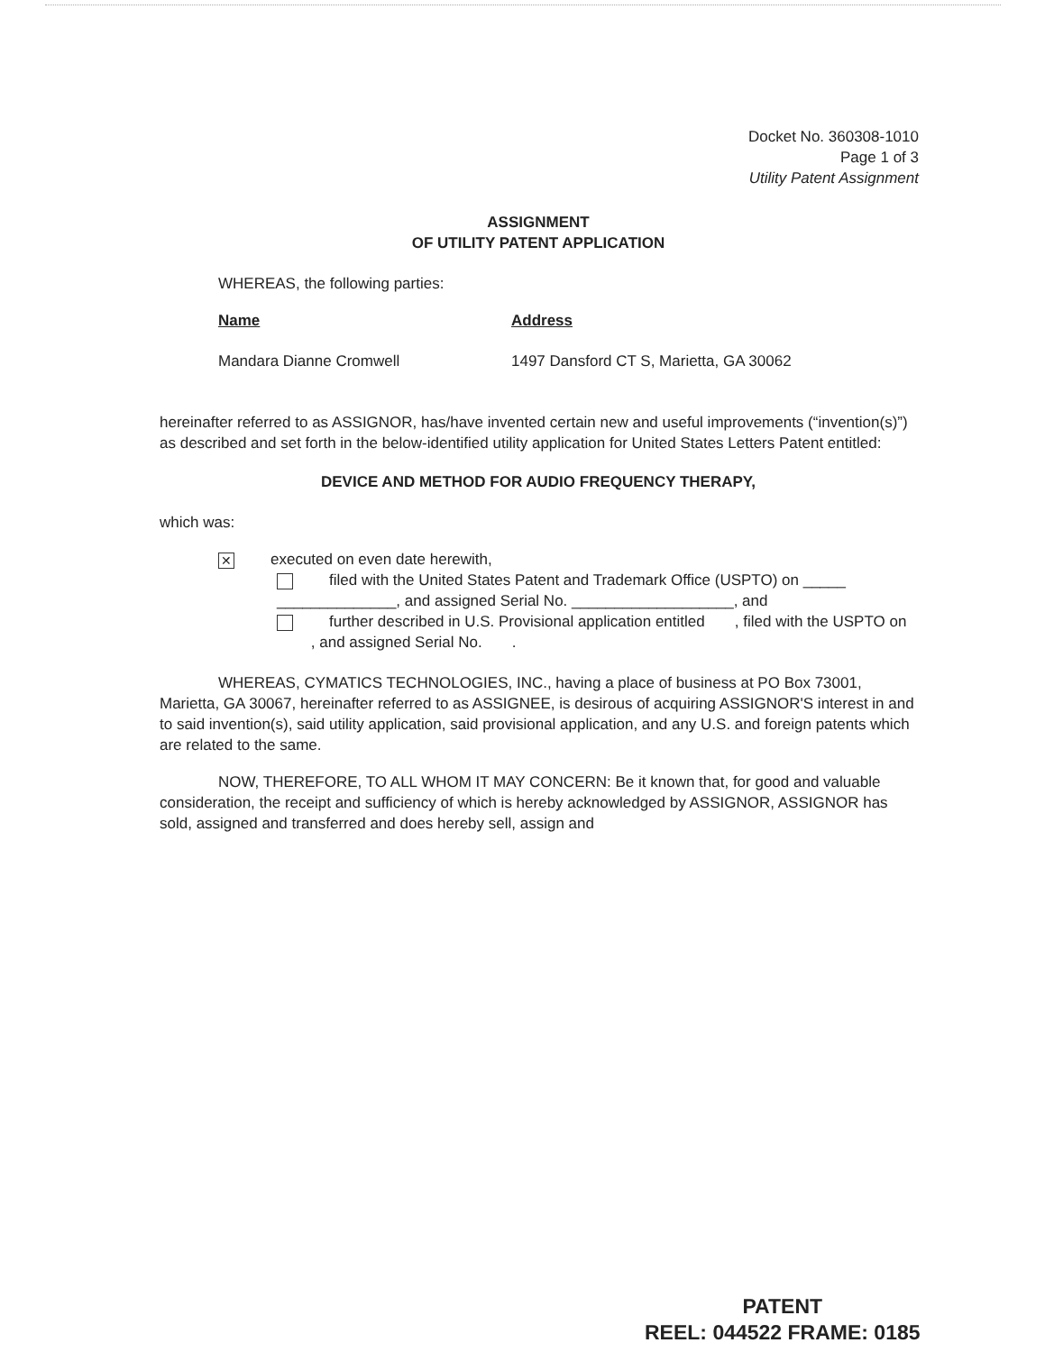Docket No. 360308-1010
Page 1 of 3
Utility Patent Assignment
ASSIGNMENT
OF UTILITY PATENT APPLICATION
WHEREAS, the following parties:
Name Address
Mandara Dianne Cromwell 1497 Dansford CT S, Marietta, GA 30062
hereinafter referred to as ASSIGNOR, has/have invented certain new and useful improvements (“invention(s)”) as described and set forth in the below-identified utility application for United States Letters Patent entitled:
DEVICE AND METHOD FOR AUDIO FREQUENCY THERAPY,
which was:
✕ executed on even date herewith,
filed with the United States Patent and Trademark Office (USPTO) on _____ ______________, and assigned Serial No. ___________________, and
further described in U.S. Provisional application entitled , filed with the USPTO on , and assigned Serial No. .
WHEREAS, CYMATICS TECHNOLOGIES, INC., having a place of business at PO Box 73001, Marietta, GA 30067, hereinafter referred to as ASSIGNEE, is desirous of acquiring ASSIGNOR'S interest in and to said invention(s), said utility application, said provisional application, and any U.S. and foreign patents which are related to the same.
NOW, THEREFORE, TO ALL WHOM IT MAY CONCERN: Be it known that, for good and valuable consideration, the receipt and sufficiency of which is hereby acknowledged by ASSIGNOR, ASSIGNOR has sold, assigned and transferred and does hereby sell, assign and
PATENT
REEL: 044522 FRAME: 0185